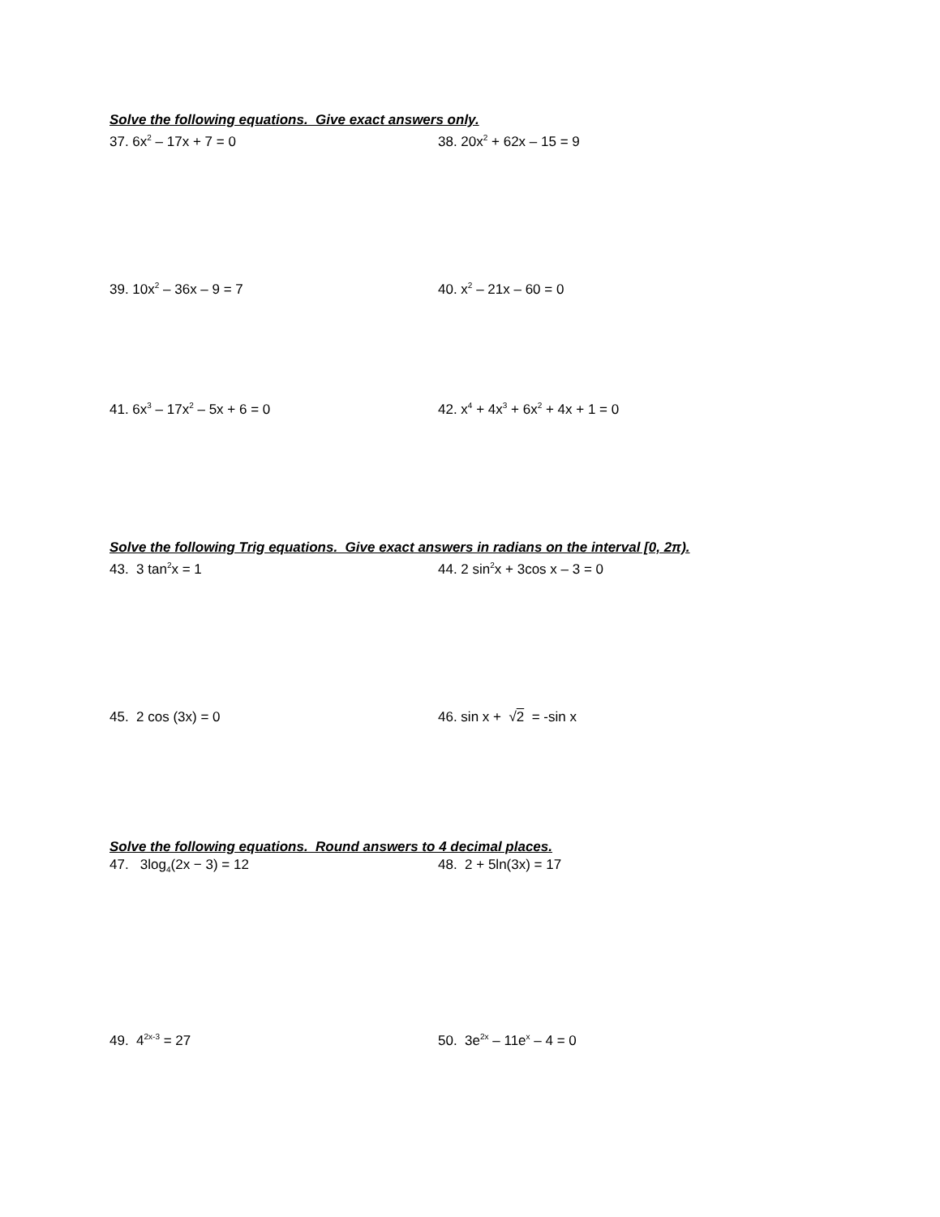Solve the following equations. Give exact answers only.
37. 6x<sup>2</sup> – 17x + 7 = 0 38. 20x<sup>2</sup> + 62x – 15 = 9
39. 10x<sup>2</sup> – 36x – 9 = 7 40. x<sup>2</sup> – 21x – 60 = 0
41. 6x<sup>3</sup> – 17x<sup>2</sup> – 5x + 6 = 0 42. x<sup>4</sup> + 4x<sup>3</sup> + 6x<sup>2</sup> + 4x + 1 = 0
Solve the following Trig equations. Give exact answers in radians on the interval [0, 2π).
43. 3 tan<sup>2</sup>x = 1 44. 2 sin<sup>2</sup>x + 3cos x – 3 = 0
45. 2 cos (3x) = 0 46. sin x + √2 = -sin x
Solve the following equations. Round answers to 4 decimal places.
47. 3log<sub>4</sub>(2x − 3) = 12 48. 2 + 5ln(3x) = 17
49. 4<sup>2x-3</sup> = 27 50. 3e<sup>2x</sup> – 11e<sup>x</sup> – 4 = 0